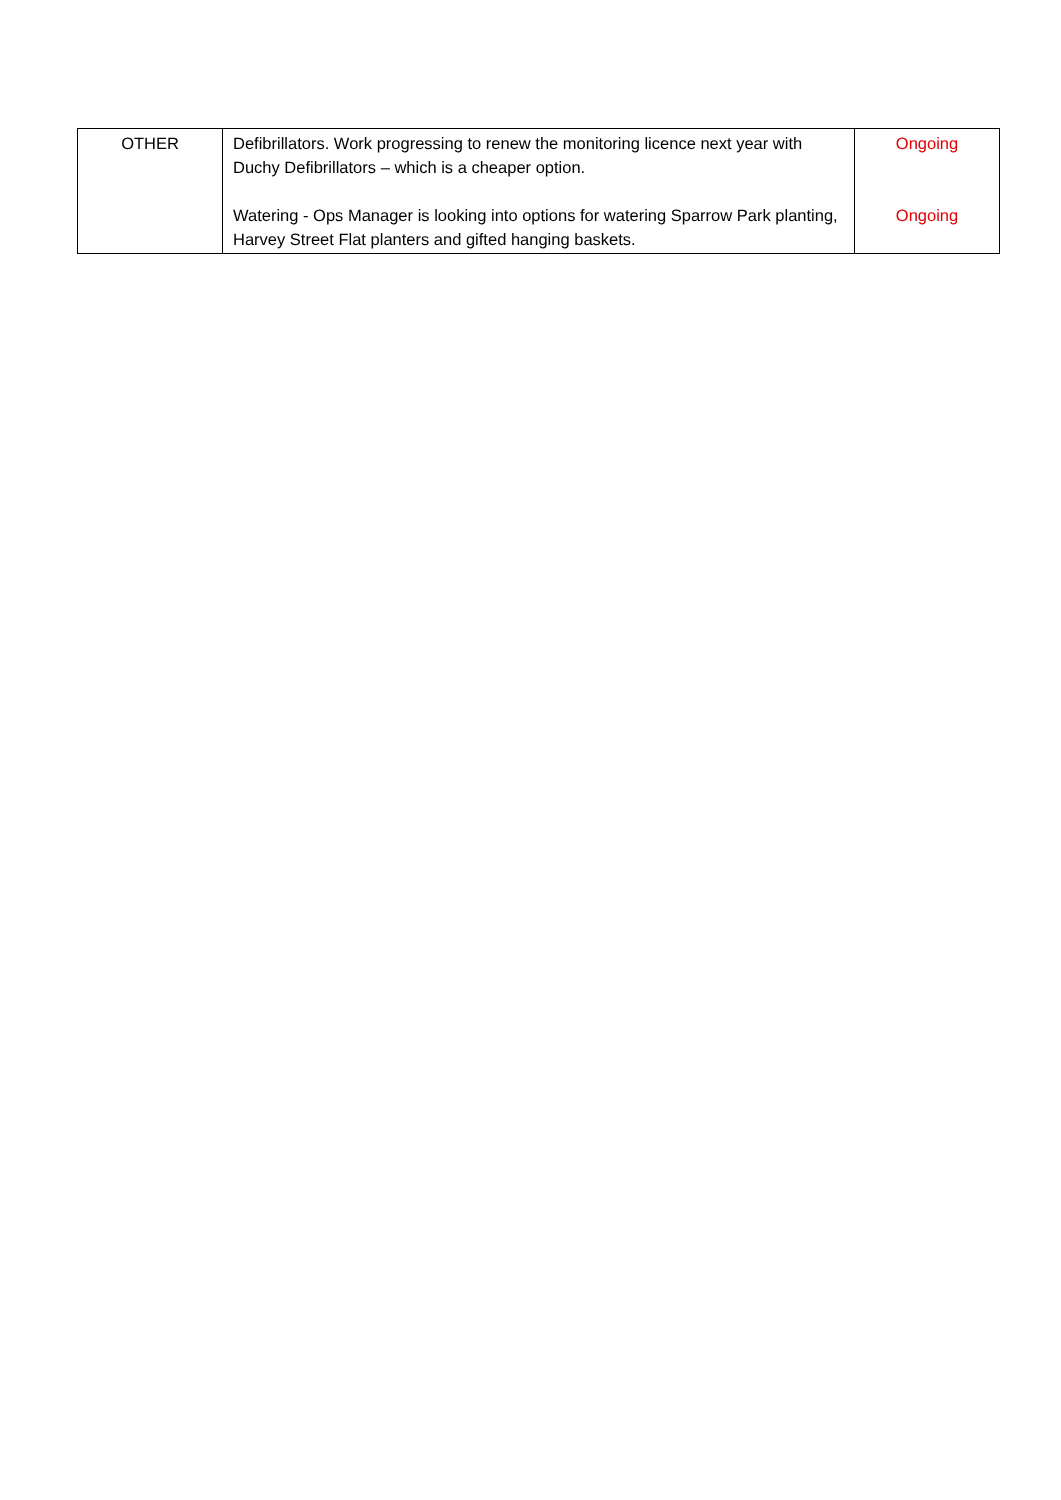| OTHER | Defibrillators. Work progressing to renew the monitoring licence next year with Duchy Defibrillators – which is a cheaper option. Watering - Ops Manager is looking into options for watering Sparrow Park planting, Harvey Street Flat planters and gifted hanging baskets. | Ongoing Ongoing |